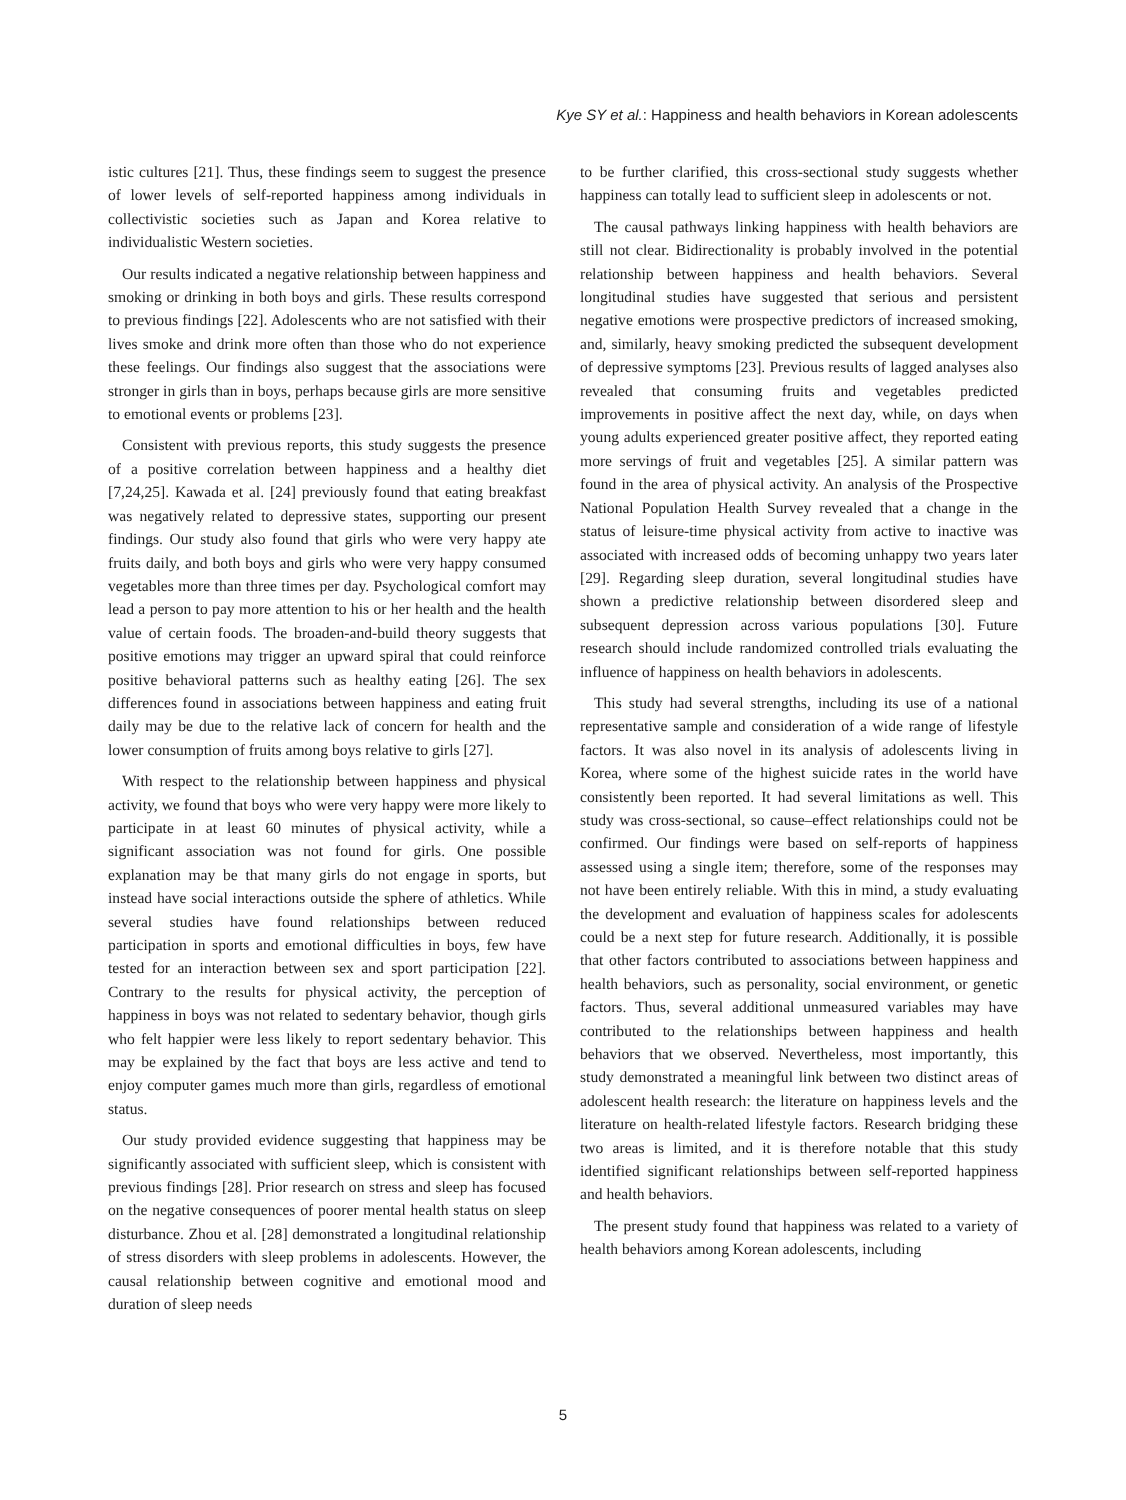Kye SY et al.: Happiness and health behaviors in Korean adolescents
istic cultures [21]. Thus, these findings seem to suggest the presence of lower levels of self-reported happiness among individuals in collectivistic societies such as Japan and Korea relative to individualistic Western societies.
Our results indicated a negative relationship between happiness and smoking or drinking in both boys and girls. These results correspond to previous findings [22]. Adolescents who are not satisfied with their lives smoke and drink more often than those who do not experience these feelings. Our findings also suggest that the associations were stronger in girls than in boys, perhaps because girls are more sensitive to emotional events or problems [23].
Consistent with previous reports, this study suggests the presence of a positive correlation between happiness and a healthy diet [7,24,25]. Kawada et al. [24] previously found that eating breakfast was negatively related to depressive states, supporting our present findings. Our study also found that girls who were very happy ate fruits daily, and both boys and girls who were very happy consumed vegetables more than three times per day. Psychological comfort may lead a person to pay more attention to his or her health and the health value of certain foods. The broaden-and-build theory suggests that positive emotions may trigger an upward spiral that could reinforce positive behavioral patterns such as healthy eating [26]. The sex differences found in associations between happiness and eating fruit daily may be due to the relative lack of concern for health and the lower consumption of fruits among boys relative to girls [27].
With respect to the relationship between happiness and physical activity, we found that boys who were very happy were more likely to participate in at least 60 minutes of physical activity, while a significant association was not found for girls. One possible explanation may be that many girls do not engage in sports, but instead have social interactions outside the sphere of athletics. While several studies have found relationships between reduced participation in sports and emotional difficulties in boys, few have tested for an interaction between sex and sport participation [22]. Contrary to the results for physical activity, the perception of happiness in boys was not related to sedentary behavior, though girls who felt happier were less likely to report sedentary behavior. This may be explained by the fact that boys are less active and tend to enjoy computer games much more than girls, regardless of emotional status.
Our study provided evidence suggesting that happiness may be significantly associated with sufficient sleep, which is consistent with previous findings [28]. Prior research on stress and sleep has focused on the negative consequences of poorer mental health status on sleep disturbance. Zhou et al. [28] demonstrated a longitudinal relationship of stress disorders with sleep problems in adolescents. However, the causal relationship between cognitive and emotional mood and duration of sleep needs
to be further clarified, this cross-sectional study suggests whether happiness can totally lead to sufficient sleep in adolescents or not.
The causal pathways linking happiness with health behaviors are still not clear. Bidirectionality is probably involved in the potential relationship between happiness and health behaviors. Several longitudinal studies have suggested that serious and persistent negative emotions were prospective predictors of increased smoking, and, similarly, heavy smoking predicted the subsequent development of depressive symptoms [23]. Previous results of lagged analyses also revealed that consuming fruits and vegetables predicted improvements in positive affect the next day, while, on days when young adults experienced greater positive affect, they reported eating more servings of fruit and vegetables [25]. A similar pattern was found in the area of physical activity. An analysis of the Prospective National Population Health Survey revealed that a change in the status of leisure-time physical activity from active to inactive was associated with increased odds of becoming unhappy two years later [29]. Regarding sleep duration, several longitudinal studies have shown a predictive relationship between disordered sleep and subsequent depression across various populations [30]. Future research should include randomized controlled trials evaluating the influence of happiness on health behaviors in adolescents.
This study had several strengths, including its use of a national representative sample and consideration of a wide range of lifestyle factors. It was also novel in its analysis of adolescents living in Korea, where some of the highest suicide rates in the world have consistently been reported. It had several limitations as well. This study was cross-sectional, so cause–effect relationships could not be confirmed. Our findings were based on self-reports of happiness assessed using a single item; therefore, some of the responses may not have been entirely reliable. With this in mind, a study evaluating the development and evaluation of happiness scales for adolescents could be a next step for future research. Additionally, it is possible that other factors contributed to associations between happiness and health behaviors, such as personality, social environment, or genetic factors. Thus, several additional unmeasured variables may have contributed to the relationships between happiness and health behaviors that we observed. Nevertheless, most importantly, this study demonstrated a meaningful link between two distinct areas of adolescent health research: the literature on happiness levels and the literature on health-related lifestyle factors. Research bridging these two areas is limited, and it is therefore notable that this study identified significant relationships between self-reported happiness and health behaviors.
The present study found that happiness was related to a variety of health behaviors among Korean adolescents, including
5